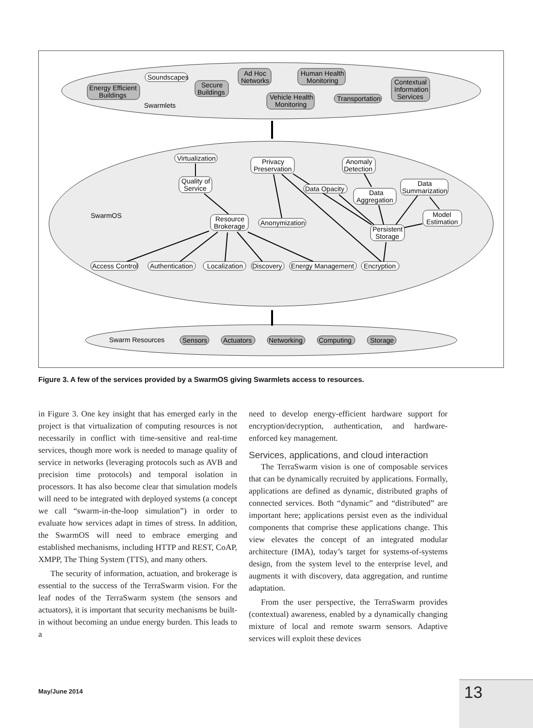Soundscapes
Energy Efficient
Buildings
Secure
Buildings
Ad Hoc
Networks
Human Health
Monitoring
Vehicle Health
Monitoring
Transportation
Contextual
Information
Services
Swarmlets
SwarmOS
Swarm Resources
Virtualization
Quality of
Service
Privacy
Preservation
Anomaly
Detection
Data Opacity
Data
Aggregation
Data
Summarization
Resource
Brokerage
Anonymization
Model
Estimation
Persistent
Storage
Access Control
Authentication
Localization
Discovery
Energy Management
Encryption
Sensors
Actuators
Networking
Computing
Storage
Figure 3. A few of the services provided by a SwarmOS giving Swarmlets access to resources.
in Figure 3. One key insight that has emerged early in the project is that virtualization of computing resources is not necessarily in conflict with time-sensitive and real-time services, though more work is needed to manage quality of service in networks (leveraging protocols such as AVB and precision time protocols) and temporal isolation in processors. It has also become clear that simulation models will need to be integrated with deployed systems (a concept we call “swarm-in-the-loop simulation”) in order to evaluate how services adapt in times of stress. In addition, the SwarmOS will need to embrace emerging and established mechanisms, including HTTP and REST, CoAP, XMPP, The Thing System (TTS), and many others.
The security of information, actuation, and brokerage is essential to the success of the TerraSwarm vision. For the leaf nodes of the TerraSwarm system (the sensors and actuators), it is important that security mechanisms be built-in without becoming an undue energy burden. This leads to a
need to develop energy-efficient hardware support for encryption/decryption, authentication, and hardware-enforced key management.
Services, applications, and cloud interaction
The TerraSwarm vision is one of composable services that can be dynamically recruited by applications. Formally, applications are defined as dynamic, distributed graphs of connected services. Both “dynamic” and “distributed” are important here; applications persist even as the individual components that comprise these applications change. This view elevates the concept of an integrated modular architecture (IMA), today’s target for systems-of-systems design, from the system level to the enterprise level, and augments it with discovery, data aggregation, and runtime adaptation.
From the user perspective, the TerraSwarm provides (contextual) awareness, enabled by a dynamically changing mixture of local and remote swarm sensors. Adaptive services will exploit these devices
May/June 2014 13